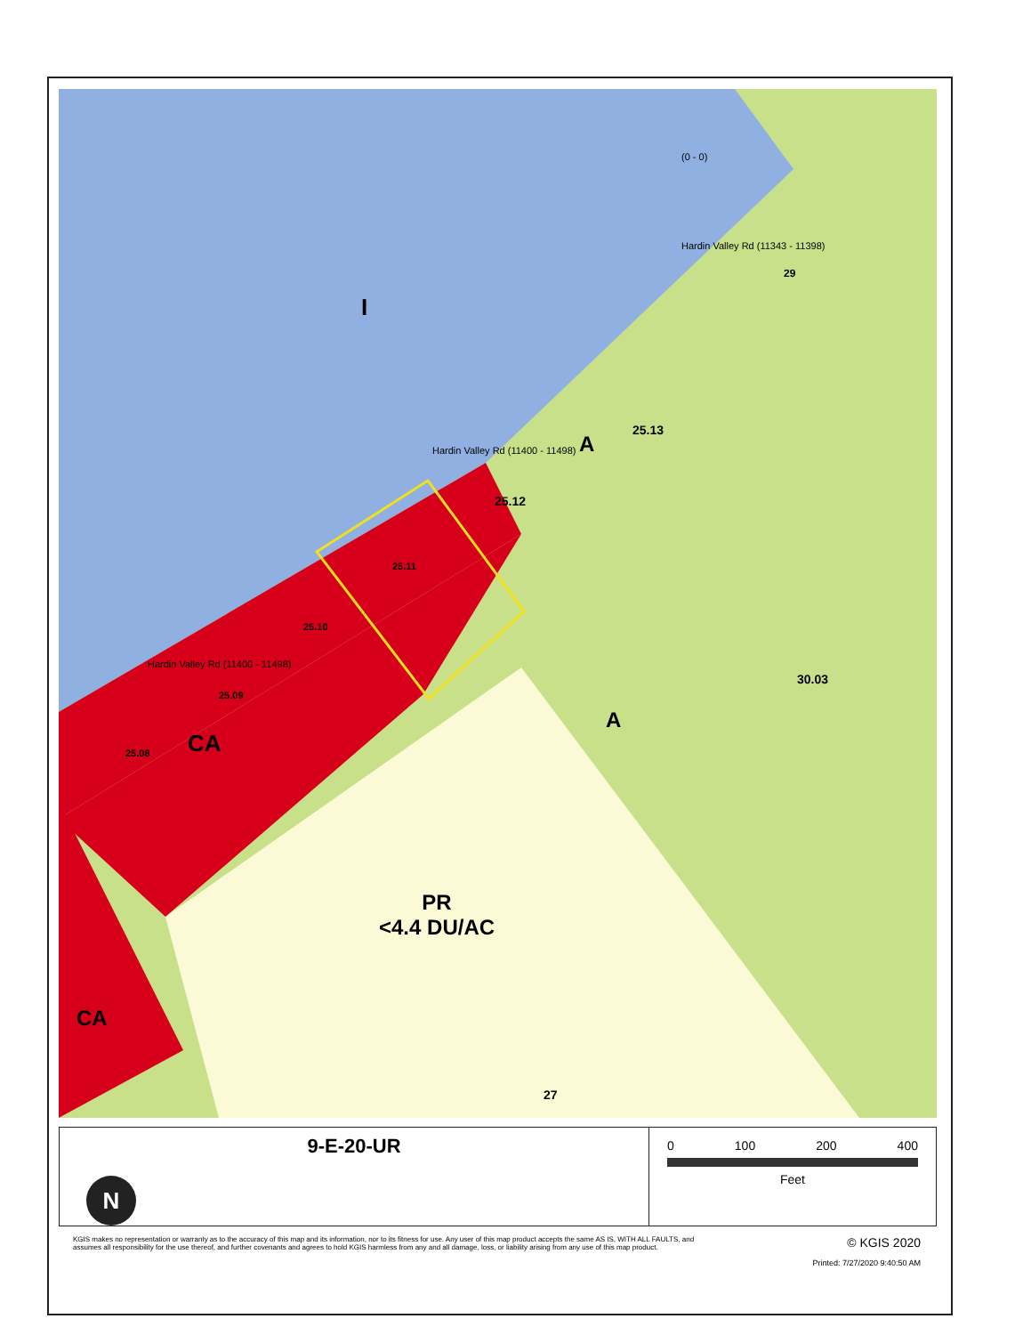I
25.13
A
25.12
25.11
25.10
25.09
25.08 CA
A
30.03
29
PR
<4.4 DU/AC
CA
27
Hardin Valley Rd (11400 - 11498)
Hardin Valley Rd (11343 - 11398)
Hardin Valley Rd (11400 - 11498)
(0 - 0)
9-E-20-UR
N
0 100 200 400
Feet
KGIS makes no representation or warranty as to the accuracy of this map and its information, nor to its fitness for use. Any user of this map product accepts the same AS IS, WITH ALL FAULTS, and assumes all responsibility for the use thereof, and further covenants and agrees to hold KGIS harmless from any and all damage, loss, or liability arising from any use of this map product.
© KGIS 2020
Printed: 7/27/2020 9:40:50 AM